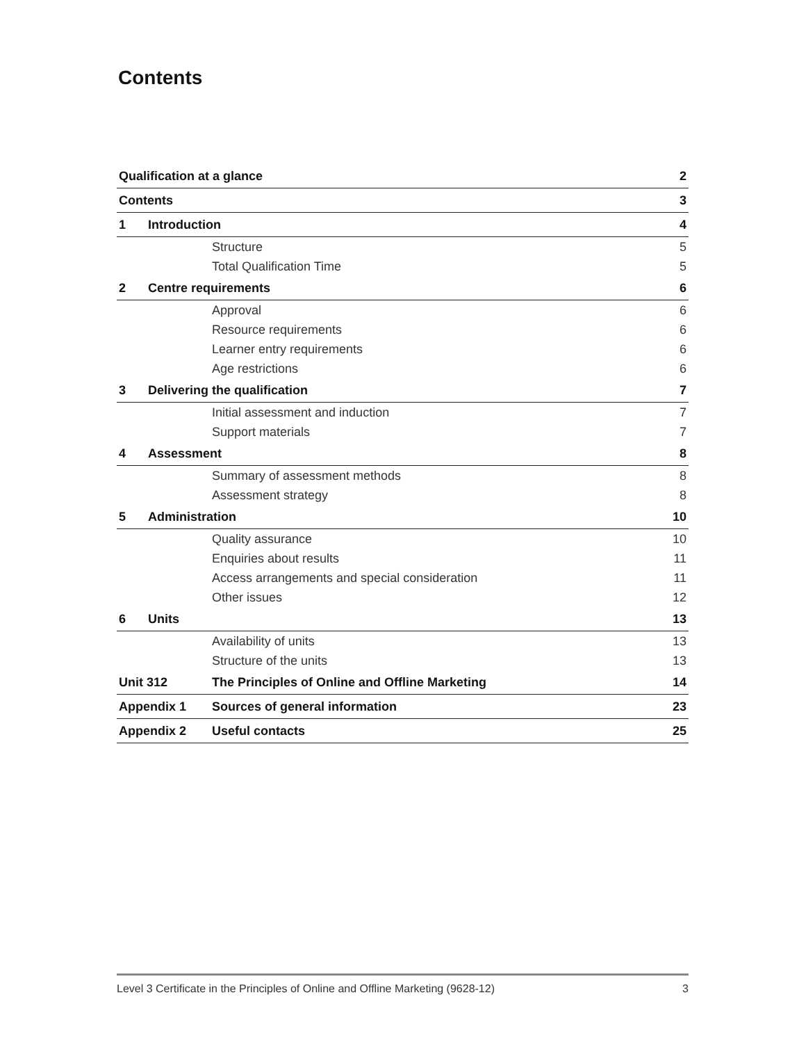Contents
| Qualification at a glance | | | 2 |
| Contents | | | 3 |
| 1 | Introduction | | 4 |
| | | Structure | 5 |
| | | Total Qualification Time | 5 |
| 2 | Centre requirements | | 6 |
| | | Approval | 6 |
| | | Resource requirements | 6 |
| | | Learner entry requirements | 6 |
| | | Age restrictions | 6 |
| 3 | Delivering the qualification | | 7 |
| | | Initial assessment and induction | 7 |
| | | Support materials | 7 |
| 4 | Assessment | | 8 |
| | | Summary of assessment methods | 8 |
| | | Assessment strategy | 8 |
| 5 | Administration | | 10 |
| | | Quality assurance | 10 |
| | | Enquiries about results | 11 |
| | | Access arrangements and special consideration | 11 |
| | | Other issues | 12 |
| 6 | Units | | 13 |
| | | Availability of units | 13 |
| | | Structure of the units | 13 |
| Unit 312 | | The Principles of Online and Offline Marketing | 14 |
| Appendix 1 | | Sources of general information | 23 |
| Appendix 2 | | Useful contacts | 25 |
Level 3 Certificate in the Principles of Online and Offline Marketing (9628-12) 3